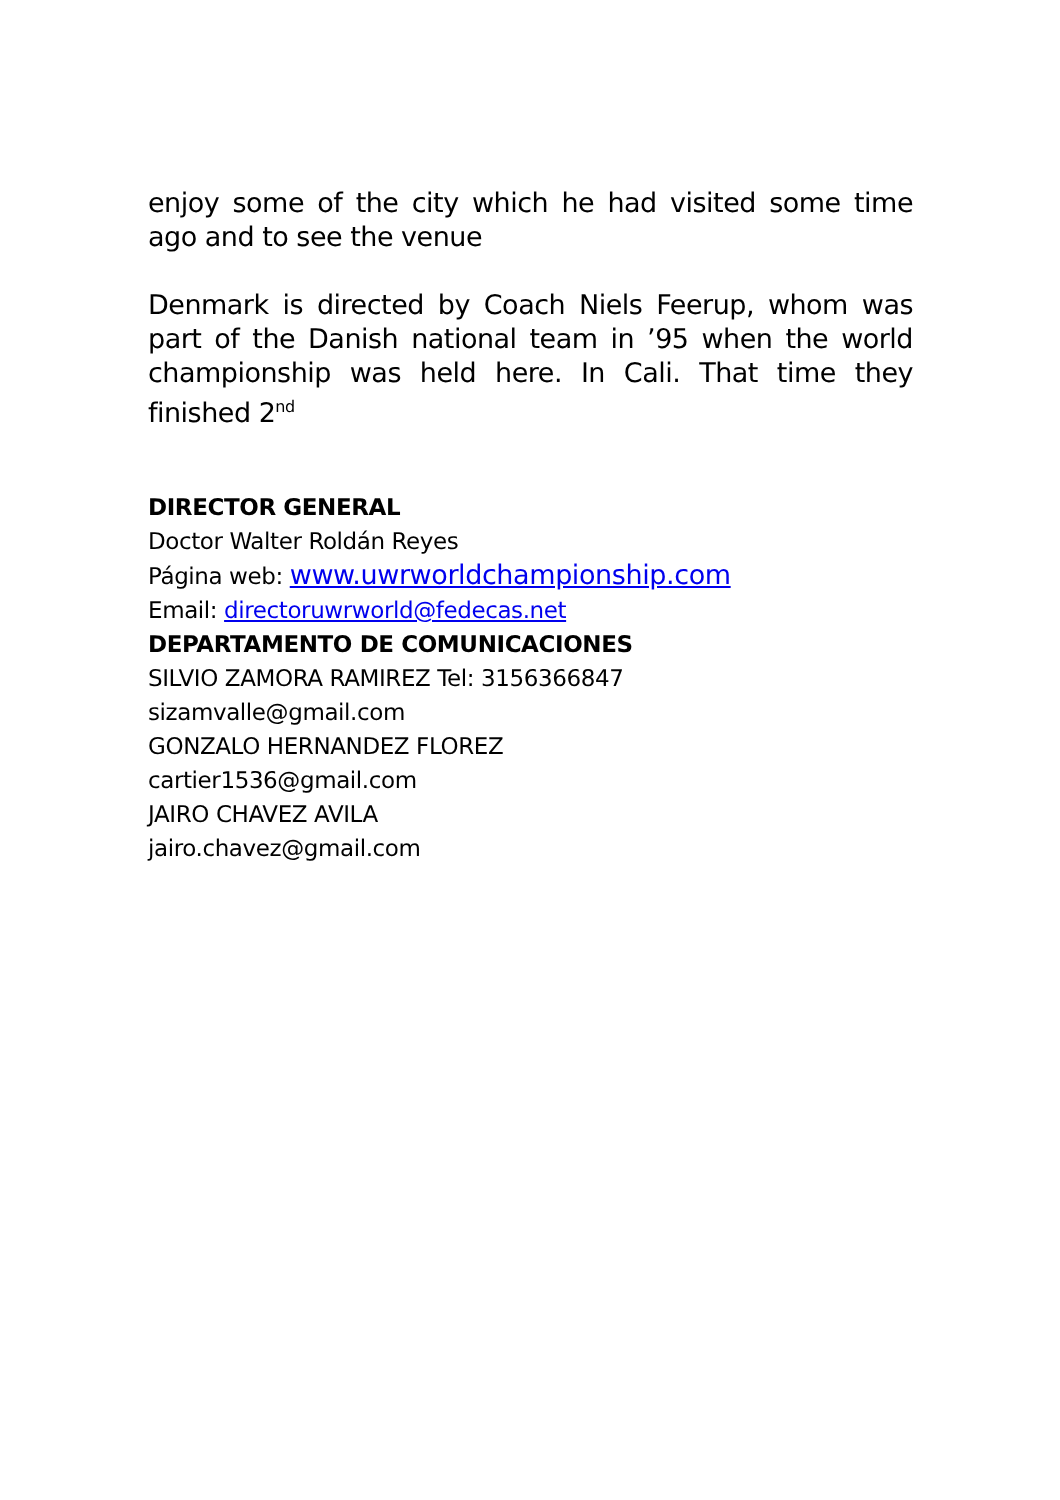enjoy some of the city which he had visited some time ago and to see the venue
Denmark is directed by Coach Niels Feerup, whom was part of the Danish national team in ’95 when the world championship was held here. In Cali. That time they finished 2<sup>nd</sup>
DIRECTOR GENERAL
Doctor Walter Roldán Reyes
Página web: www.uwrworldchampionship.com
Email: directoruwrworld@fedecas.net
DEPARTAMENTO DE COMUNICACIONES
SILVIO ZAMORA RAMIREZ Tel: 3156366847
sizamvalle@gmail.com
GONZALO HERNANDEZ FLOREZ
cartier1536@gmail.com
JAIRO CHAVEZ AVILA
jairo.chavez@gmail.com